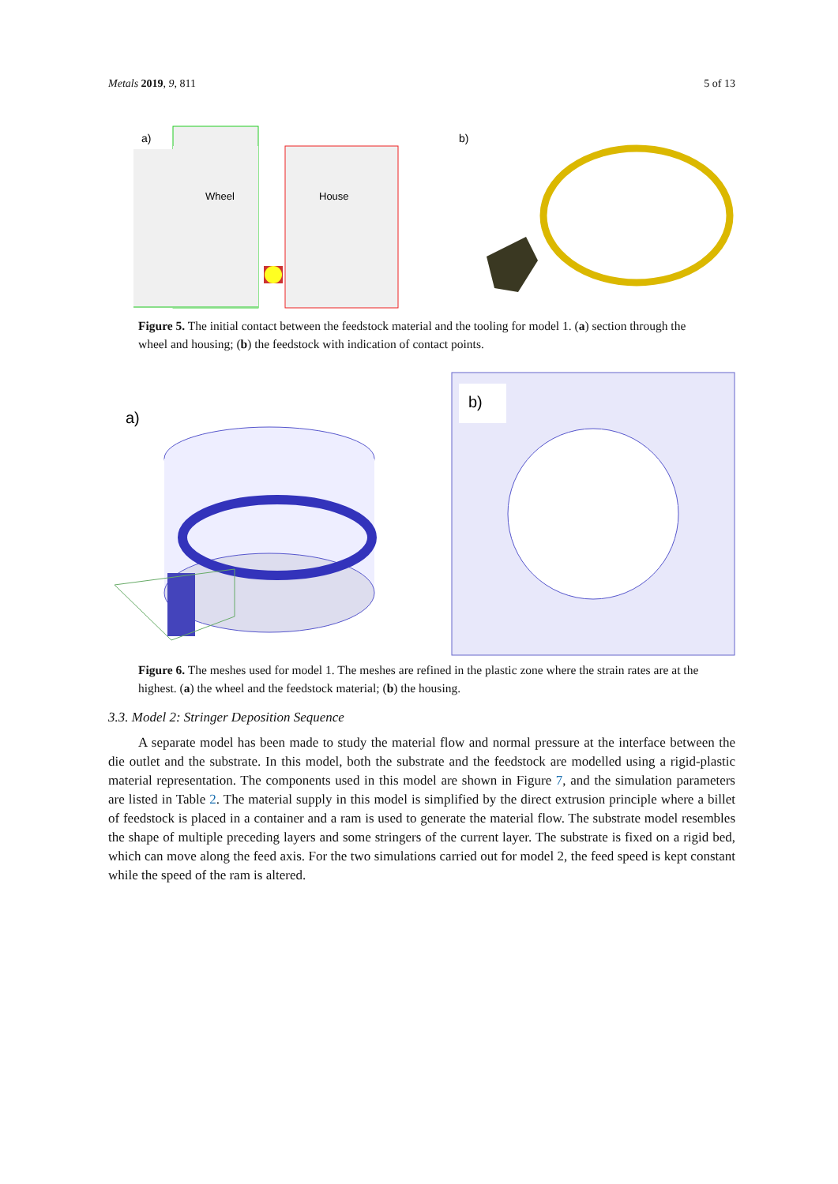Metals 2019, 9, 811 5 of 13
a)
Wheel
House
b)
Figure 5. The initial contact between the feedstock material and the tooling for model 1. (a) section through the wheel and housing; (b) the feedstock with indication of contact points.
a)
b)
Figure 6. The meshes used for model 1. The meshes are refined in the plastic zone where the strain rates are at the highest. (a) the wheel and the feedstock material; (b) the housing.
3.3. Model 2: Stringer Deposition Sequence
A separate model has been made to study the material flow and normal pressure at the interface between the die outlet and the substrate. In this model, both the substrate and the feedstock are modelled using a rigid-plastic material representation. The components used in this model are shown in Figure 7, and the simulation parameters are listed in Table 2. The material supply in this model is simplified by the direct extrusion principle where a billet of feedstock is placed in a container and a ram is used to generate the material flow. The substrate model resembles the shape of multiple preceding layers and some stringers of the current layer. The substrate is fixed on a rigid bed, which can move along the feed axis. For the two simulations carried out for model 2, the feed speed is kept constant while the speed of the ram is altered.